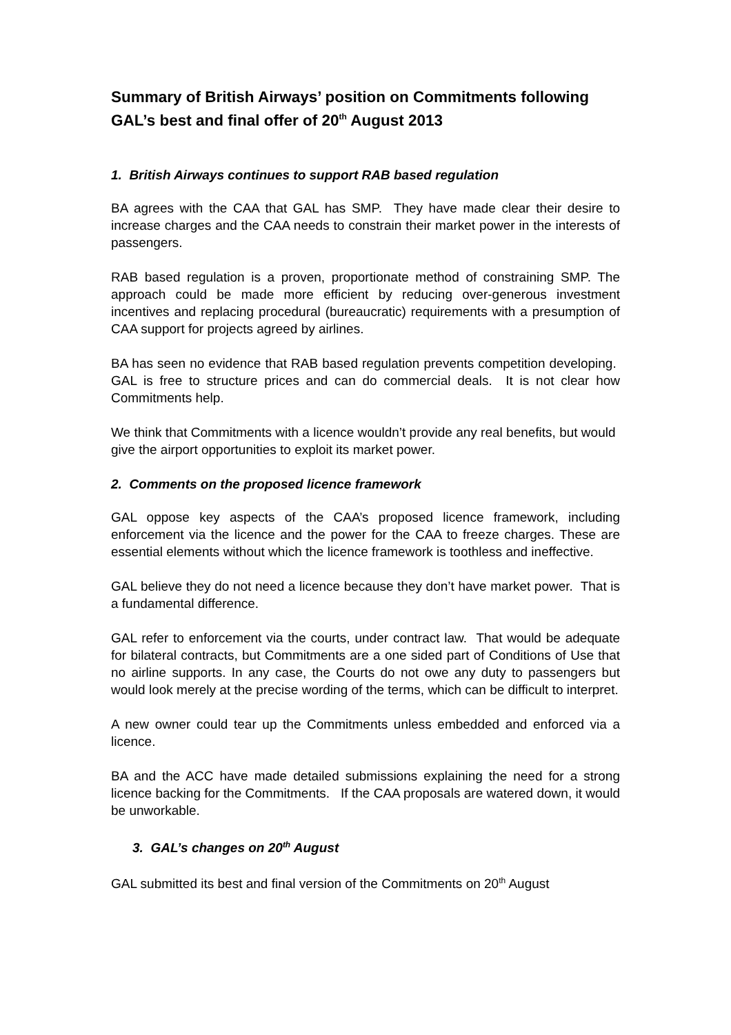Summary of British Airways’ position on Commitments following GAL’s best and final offer of 20<sup>th</sup> August 2013
1. British Airways continues to support RAB based regulation
BA agrees with the CAA that GAL has SMP. They have made clear their desire to increase charges and the CAA needs to constrain their market power in the interests of passengers.
RAB based regulation is a proven, proportionate method of constraining SMP. The approach could be made more efficient by reducing over-generous investment incentives and replacing procedural (bureaucratic) requirements with a presumption of CAA support for projects agreed by airlines.
BA has seen no evidence that RAB based regulation prevents competition developing. GAL is free to structure prices and can do commercial deals. It is not clear how Commitments help.
We think that Commitments with a licence wouldn’t provide any real benefits, but would give the airport opportunities to exploit its market power.
2. Comments on the proposed licence framework
GAL oppose key aspects of the CAA’s proposed licence framework, including enforcement via the licence and the power for the CAA to freeze charges. These are essential elements without which the licence framework is toothless and ineffective.
GAL believe they do not need a licence because they don’t have market power. That is a fundamental difference.
GAL refer to enforcement via the courts, under contract law. That would be adequate for bilateral contracts, but Commitments are a one sided part of Conditions of Use that no airline supports. In any case, the Courts do not owe any duty to passengers but would look merely at the precise wording of the terms, which can be difficult to interpret.
A new owner could tear up the Commitments unless embedded and enforced via a licence.
BA and the ACC have made detailed submissions explaining the need for a strong licence backing for the Commitments. If the CAA proposals are watered down, it would be unworkable.
3. GAL’s changes on 20<sup>th</sup> August
GAL submitted its best and final version of the Commitments on 20<sup>th</sup> August